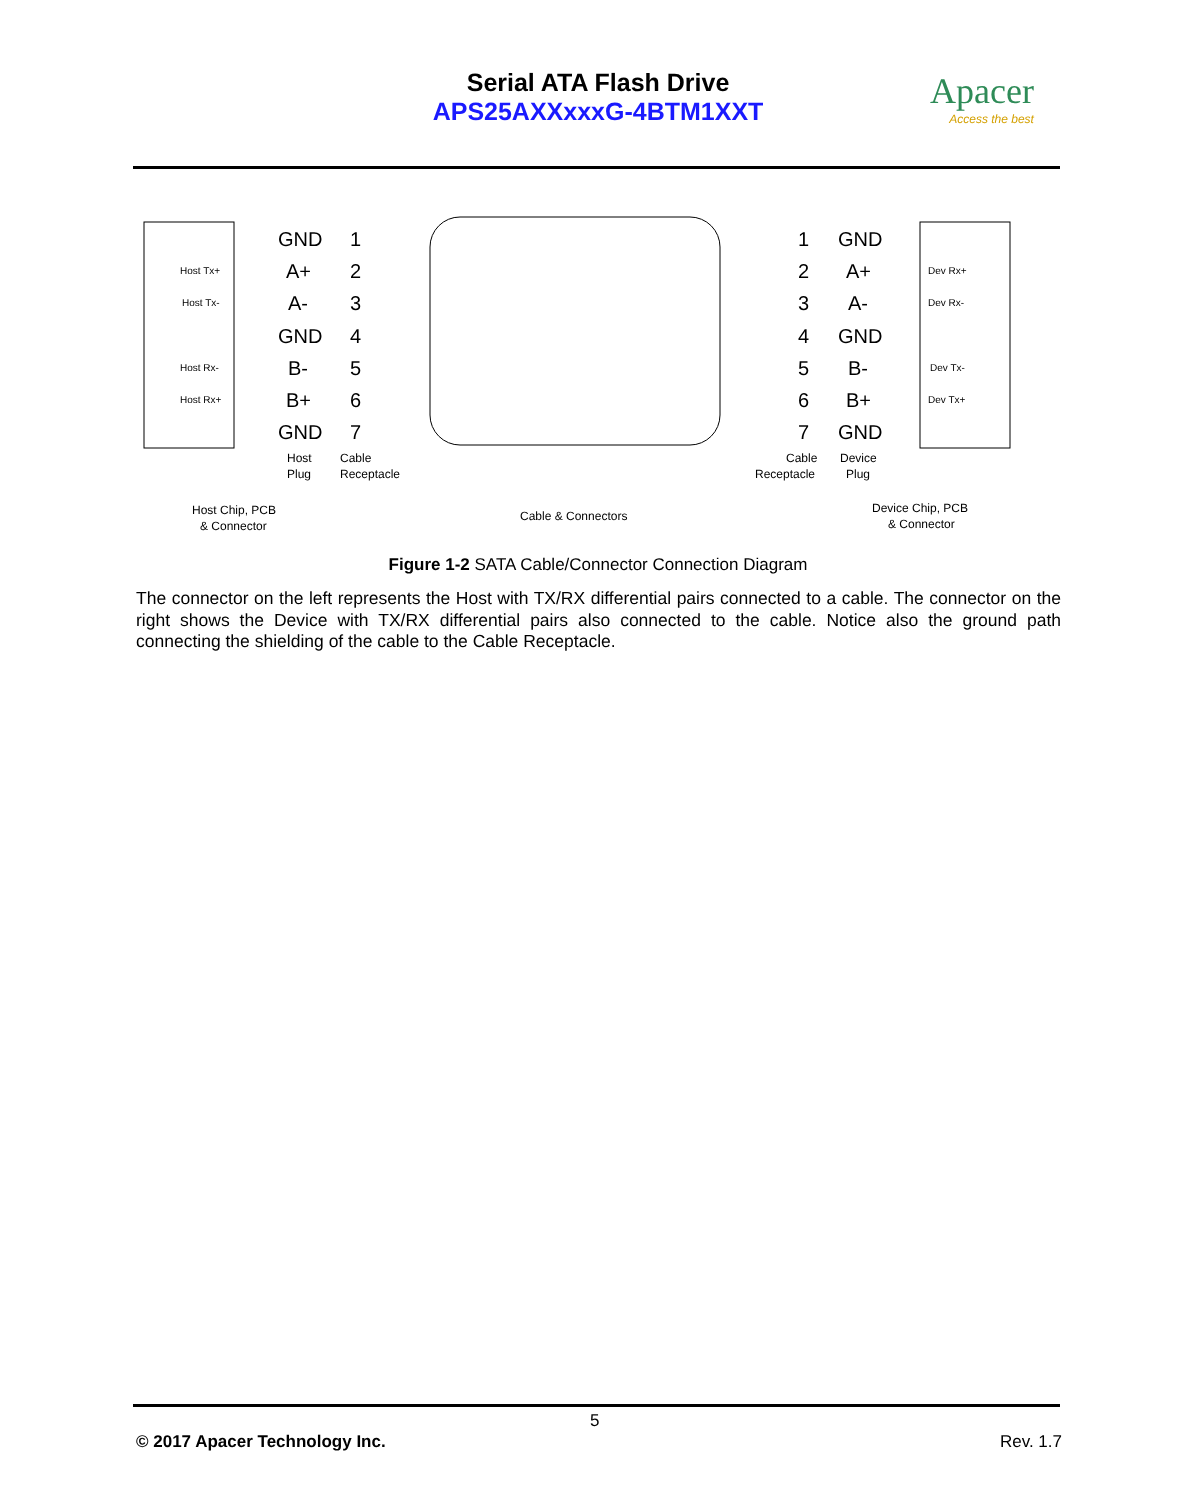Serial ATA Flash Drive
APS25AXXxxxG-4BTM1XXT
Apacer
Access the best
GND
A+
A-
GND
B-
B+
GND
1
2
3
4
5
6
7
1
2
3
4
5
6
7
GND
A+
A-
GND
B-
B+
GND
Host Tx+
Host Tx-
Host Rx-
Host Rx+
Dev Rx+
Dev Rx-
Dev Tx-
Dev Tx+
Host
Plug
Cable
Receptacle
Cable
Receptacle
Device
Plug
Host Chip, PCB
& Connector
Cable & Connectors
Device Chip, PCB
& Connector
Figure 1-2 SATA Cable/Connector Connection Diagram
The connector on the left represents the Host with TX/RX differential pairs connected to a cable. The connector on the right shows the Device with TX/RX differential pairs also connected to the cable. Notice also the ground path connecting the shielding of the cable to the Cable Receptacle.
5
© 2017 Apacer Technology Inc. Rev. 1.7